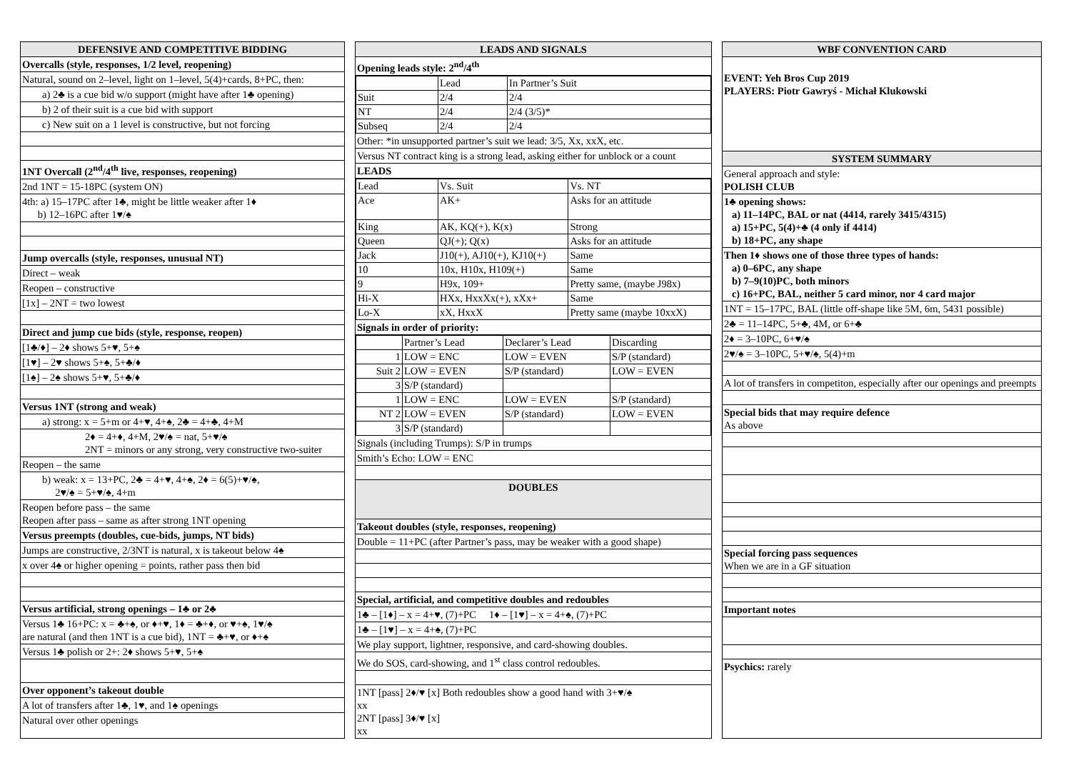DEFENSIVE AND COMPETITIVE BIDDING
Overcalls (style, responses, 1/2 level, reopening)
Natural, sound on 2–level, light on 1–level, 5(4)+cards, 8+PC, then:
a) 2♣ is a cue bid w/o support (might have after 1♣ opening)
b) 2 of their suit is a cue bid with support
c) New suit on a 1 level is constructive, but not forcing
1NT Overcall (2<sup>nd</sup>/4<sup>th</sup> live, responses, reopening)
2nd 1NT = 15-18PC (system ON)
4th: a) 15–17PC after 1♣, might be little weaker after 1♦
b) 12–16PC after 1♥/♠
Jump overcalls (style, responses, unusual NT)
Direct – weak
Reopen – constructive
[1x] – 2NT = two lowest
Direct and jump cue bids (style, response, reopen)
[1♣/♦] – 2♦ shows 5+♥, 5+♠
[1♥] – 2♥ shows 5+♠, 5+♣/♦
[1♠] – 2♠ shows 5+♥, 5+♣/♦
Versus 1NT (strong and weak)
a) strong: x = 5+m or 4+♥, 4+♠, 2♣ = 4+♣, 4+M
2♦ = 4+♦, 4+M, 2♥/♠ = nat, 5+♥/♠
2NT = minors or any strong, very constructive two-suiter
Reopen – the same
b) weak: x = 13+PC, 2♣ = 4+♥, 4+♠, 2♦ = 6(5)+♥/♠,
2♥/♠ = 5+♥/♠, 4+m
Reopen before pass – the same
Reopen after pass – same as after strong 1NT opening
Versus preempts (doubles, cue-bids, jumps, NT bids)
Jumps are constructive, 2/3NT is natural, x is takeout below 4♠
x over 4♠ or higher opening = points, rather pass then bid
Versus artificial, strong openings – 1♣ or 2♣
Versus 1♣ 16+PC: x = ♣+♠, or ♦+♥, 1♦ = ♣+♦, or ♥+♠, 1♥/♠
are natural (and then 1NT is a cue bid), 1NT = ♣+♥, or ♦+♠
Versus 1♣ polish or 2+: 2♦ shows 5+♥, 5+♠
Over opponent’s takeout double
A lot of transfers after 1♣, 1♥, and 1♠ openings
Natural over other openings
LEADS AND SIGNALS
Opening leads style: 2<sup>nd</sup>/4<sup>th</sup>
| | Lead | In Partner’s Suit |
| Suit | 2/4 | 2/4 |
| NT | 2/4 | 2/4 (3/5)* |
| Subseq | 2/4 | 2/4 |
Other: *in unsupported partner’s suit we lead: 3/5, Xx, xxX, etc.
Versus NT contract king is a strong lead, asking either for unblock or a count
LEADS
| Lead | Vs. Suit | Vs. NT |
| Ace | AK+ | Asks for an attitude |
| King | AK, KQ(+), K(x) | Strong |
| Queen | QJ(+); Q(x) | Asks for an attitude |
| Jack | J10(+), AJ10(+), KJ10(+) | Same |
| 10 | 10x, H10x, H109(+) | Same |
| 9 | H9x, 109+ | Pretty same, (maybe J98x) |
| Hi-X | HXx, HxxXx(+), xXx+ | Same |
| Lo-X | xX, HxxX | Pretty same (maybe 10xxX) |
Signals in order of priority:
| | Partner’s Lead | Declarer’s Lead | Discarding |
| 1 | LOW = ENC | LOW = EVEN | S/P (standard) |
| Suit 2 | LOW = EVEN | S/P (standard) | LOW = EVEN |
| 3 | S/P (standard) | | |
| 1 | LOW = ENC | LOW = EVEN | S/P (standard) |
| NT 2 | LOW = EVEN | S/P (standard) | LOW = EVEN |
| 3 | S/P (standard) | | |
Signals (including Trumps): S/P in trumps
Smith’s Echo: LOW = ENC
DOUBLES
Takeout doubles (style, responses, reopening)
Double = 11+PC (after Partner’s pass, may be weaker with a good shape)
Special, artificial, and competitive doubles and redoubles
1♣ – [1♦] – x = 4+♥, (7)+PC 1♦ – [1♥] – x = 4+♠, (7)+PC
1♣ – [1♥] – x = 4+♠, (7)+PC
We play support, lightner, responsive, and card-showing doubles.
We do SOS, card-showing, and 1<sup>st</sup> class control redoubles.
1NT [pass] 2♦/♥ [x] Both redoubles show a good hand with 3+♥/♠
xx
2NT [pass] 3♦/♥ [x]
xx
WBF CONVENTION CARD
EVENT: Yeh Bros Cup 2019
PLAYERS: Piotr Gawryś - Michał Klukowski
SYSTEM SUMMARY
General approach and style:
POLISH CLUB
1♣ opening shows:
a) 11–14PC, BAL or nat (4414, rarely 3415/4315)
a) 15+PC, 5(4)+♣ (4 only if 4414)
b) 18+PC, any shape
Then 1♦ shows one of those three types of hands:
a) 0–6PC, any shape
b) 7–9(10)PC, both minors
c) 16+PC, BAL, neither 5 card minor, nor 4 card major
1NT = 15–17PC, BAL (little off-shape like 5M, 6m, 5431 possible)
2♣ = 11–14PC, 5+♣, 4M, or 6+♣
2♦ = 3–10PC, 6+♥/♠
2♥/♠ = 3–10PC, 5+♥/♠, 5(4)+m
A lot of transfers in competiton, especially after our openings and preempts
Special bids that may require defence
As above
Special forcing pass sequences
When we are in a GF situation
Important notes
Psychics: rarely